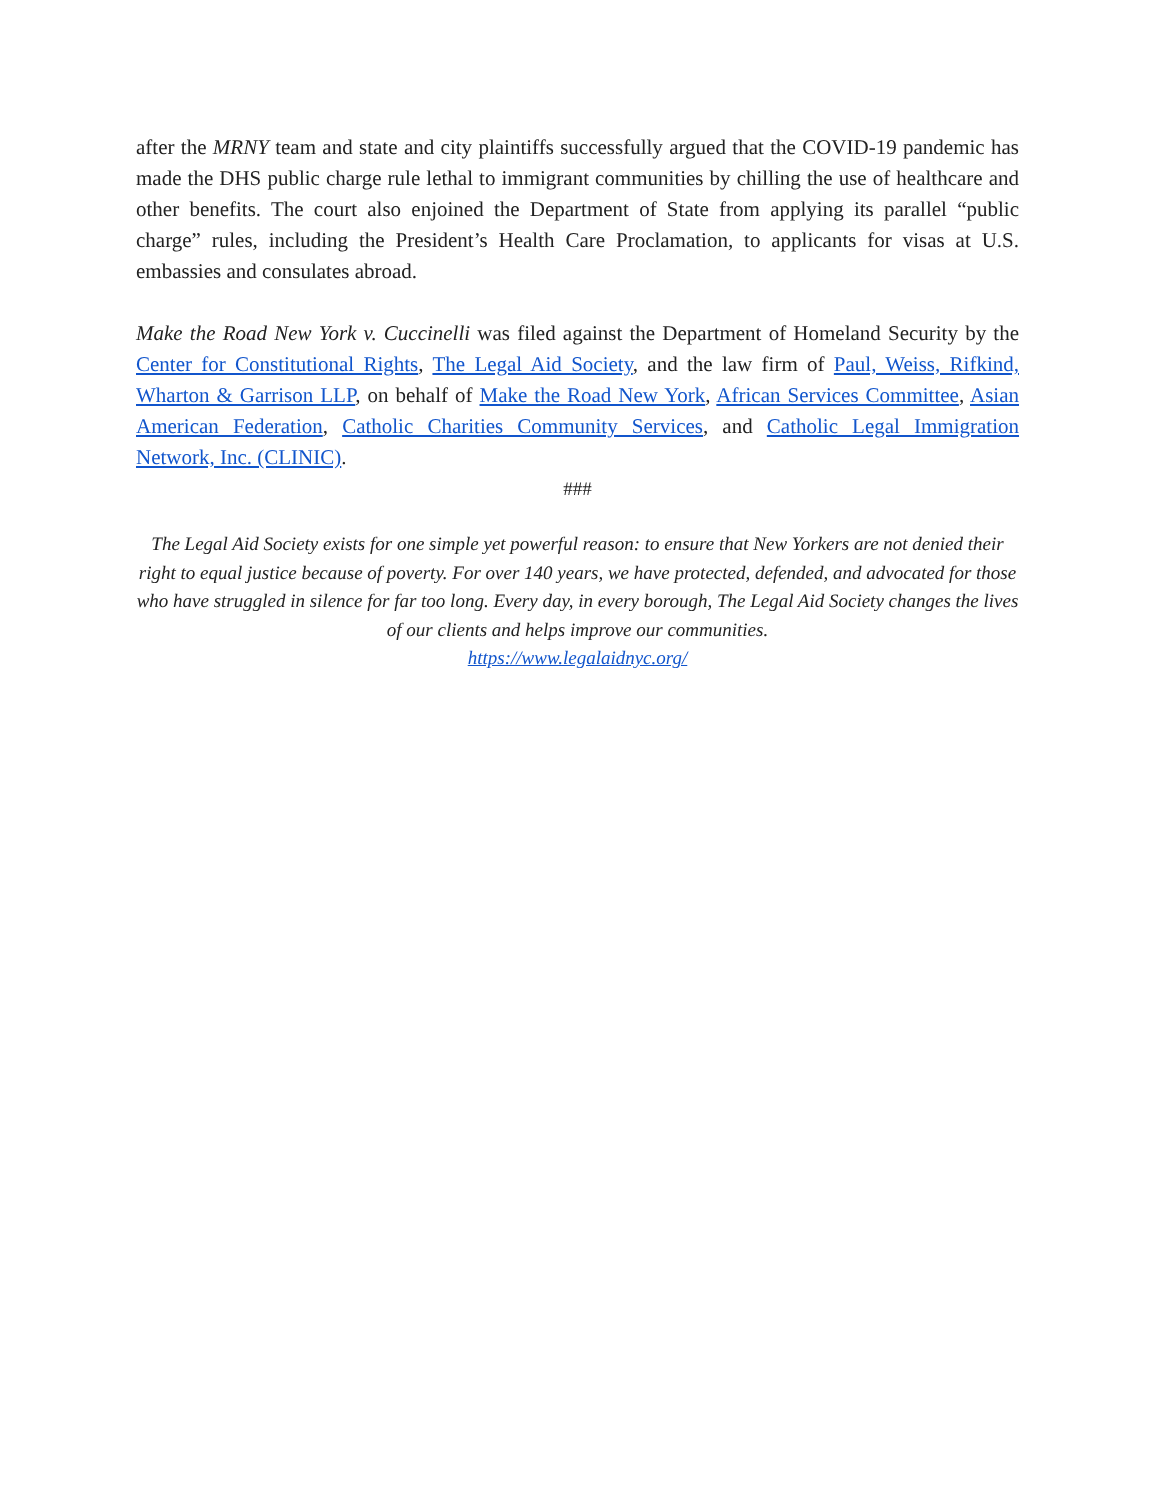after the MRNY team and state and city plaintiffs successfully argued that the COVID-19 pandemic has made the DHS public charge rule lethal to immigrant communities by chilling the use of healthcare and other benefits. The court also enjoined the Department of State from applying its parallel “public charge” rules, including the President’s Health Care Proclamation, to applicants for visas at U.S. embassies and consulates abroad.
Make the Road New York v. Cuccinelli was filed against the Department of Homeland Security by the Center for Constitutional Rights, The Legal Aid Society, and the law firm of Paul, Weiss, Rifkind, Wharton & Garrison LLP, on behalf of Make the Road New York, African Services Committee, Asian American Federation, Catholic Charities Community Services, and Catholic Legal Immigration Network, Inc. (CLINIC).
###
The Legal Aid Society exists for one simple yet powerful reason: to ensure that New Yorkers are not denied their right to equal justice because of poverty. For over 140 years, we have protected, defended, and advocated for those who have struggled in silence for far too long. Every day, in every borough, The Legal Aid Society changes the lives of our clients and helps improve our communities.
https://www.legalaidnyc.org/